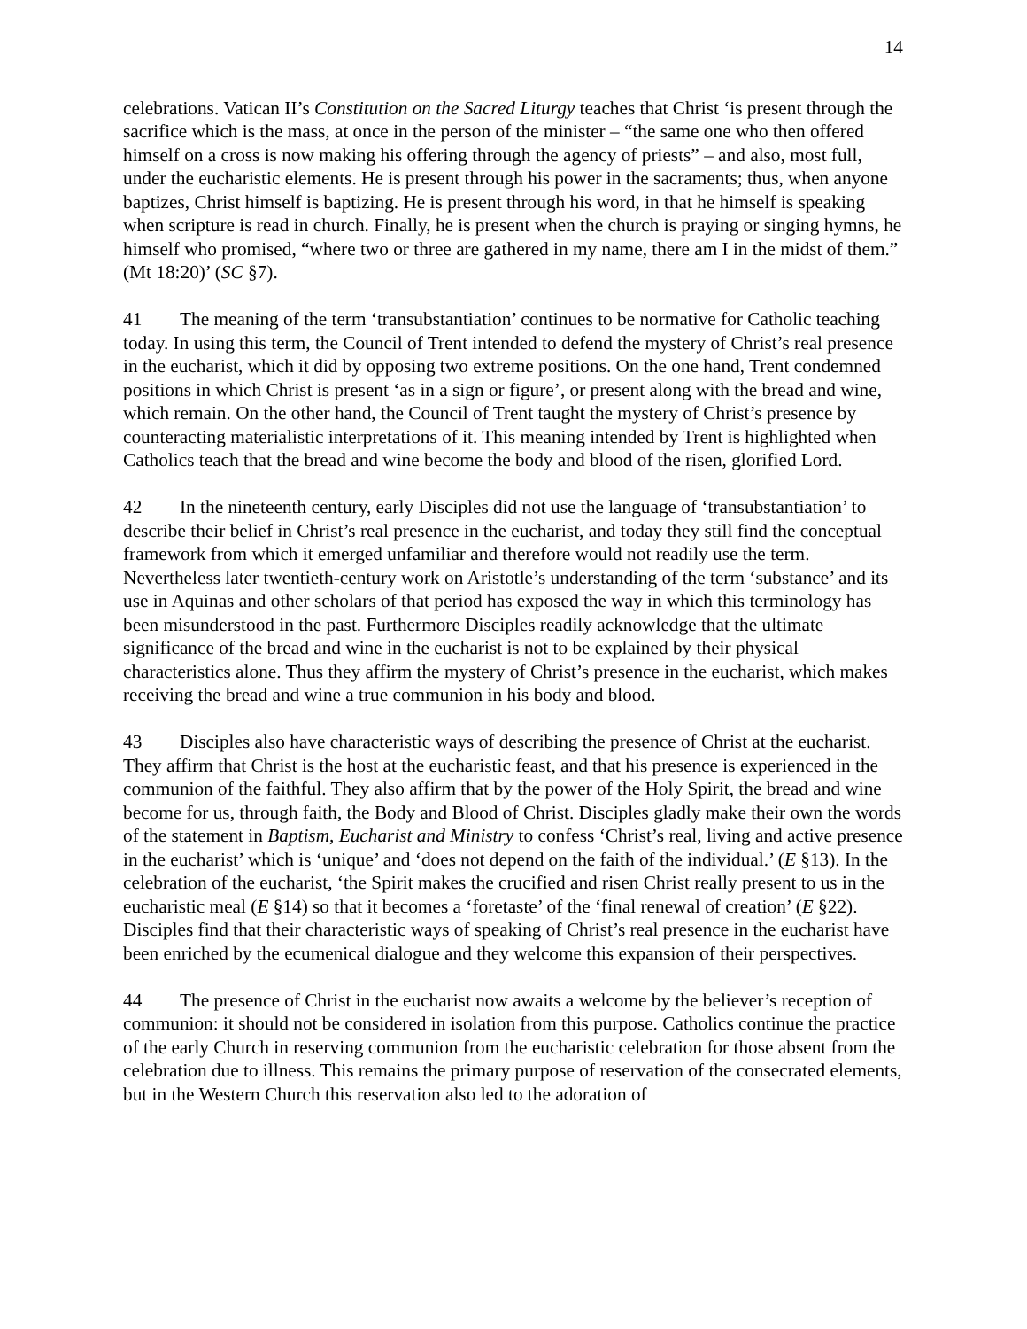14
celebrations. Vatican II’s Constitution on the Sacred Liturgy teaches that Christ ‘is present through the sacrifice which is the mass, at once in the person of the minister – “the same one who then offered himself on a cross is now making his offering through the agency of priests” – and also, most full, under the eucharistic elements. He is present through his power in the sacraments; thus, when anyone baptizes, Christ himself is baptizing. He is present through his word, in that he himself is speaking when scripture is read in church. Finally, he is present when the church is praying or singing hymns, he himself who promised, “where two or three are gathered in my name, there am I in the midst of them.” (Mt 18:20)’ (SC §7).
41 The meaning of the term ‘transubstantiation’ continues to be normative for Catholic teaching today. In using this term, the Council of Trent intended to defend the mystery of Christ’s real presence in the eucharist, which it did by opposing two extreme positions. On the one hand, Trent condemned positions in which Christ is present ‘as in a sign or figure’, or present along with the bread and wine, which remain. On the other hand, the Council of Trent taught the mystery of Christ’s presence by counteracting materialistic interpretations of it. This meaning intended by Trent is highlighted when Catholics teach that the bread and wine become the body and blood of the risen, glorified Lord.
42 In the nineteenth century, early Disciples did not use the language of ‘transubstantiation’ to describe their belief in Christ’s real presence in the eucharist, and today they still find the conceptual framework from which it emerged unfamiliar and therefore would not readily use the term. Nevertheless later twentieth-century work on Aristotle’s understanding of the term ‘substance’ and its use in Aquinas and other scholars of that period has exposed the way in which this terminology has been misunderstood in the past. Furthermore Disciples readily acknowledge that the ultimate significance of the bread and wine in the eucharist is not to be explained by their physical characteristics alone. Thus they affirm the mystery of Christ’s presence in the eucharist, which makes receiving the bread and wine a true communion in his body and blood.
43 Disciples also have characteristic ways of describing the presence of Christ at the eucharist. They affirm that Christ is the host at the eucharistic feast, and that his presence is experienced in the communion of the faithful. They also affirm that by the power of the Holy Spirit, the bread and wine become for us, through faith, the Body and Blood of Christ. Disciples gladly make their own the words of the statement in Baptism, Eucharist and Ministry to confess ‘Christ’s real, living and active presence in the eucharist’ which is ‘unique’ and ‘does not depend on the faith of the individual.’ (E §13). In the celebration of the eucharist, ‘the Spirit makes the crucified and risen Christ really present to us in the eucharistic meal (E §14) so that it becomes a ‘foretaste’ of the ‘final renewal of creation’ (E §22). Disciples find that their characteristic ways of speaking of Christ’s real presence in the eucharist have been enriched by the ecumenical dialogue and they welcome this expansion of their perspectives.
44 The presence of Christ in the eucharist now awaits a welcome by the believer’s reception of communion: it should not be considered in isolation from this purpose. Catholics continue the practice of the early Church in reserving communion from the eucharistic celebration for those absent from the celebration due to illness. This remains the primary purpose of reservation of the consecrated elements, but in the Western Church this reservation also led to the adoration of